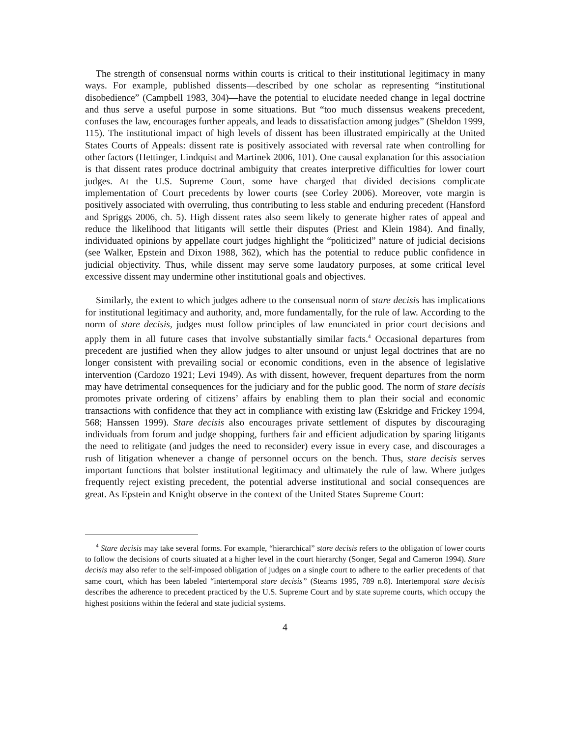The strength of consensual norms within courts is critical to their institutional legitimacy in many ways. For example, published dissents—described by one scholar as representing “institutional disobedience” (Campbell 1983, 304)—have the potential to elucidate needed change in legal doctrine and thus serve a useful purpose in some situations. But “too much dissensus weakens precedent, confuses the law, encourages further appeals, and leads to dissatisfaction among judges” (Sheldon 1999, 115). The institutional impact of high levels of dissent has been illustrated empirically at the United States Courts of Appeals: dissent rate is positively associated with reversal rate when controlling for other factors (Hettinger, Lindquist and Martinek 2006, 101). One causal explanation for this association is that dissent rates produce doctrinal ambiguity that creates interpretive difficulties for lower court judges. At the U.S. Supreme Court, some have charged that divided decisions complicate implementation of Court precedents by lower courts (see Corley 2006). Moreover, vote margin is positively associated with overruling, thus contributing to less stable and enduring precedent (Hansford and Spriggs 2006, ch. 5). High dissent rates also seem likely to generate higher rates of appeal and reduce the likelihood that litigants will settle their disputes (Priest and Klein 1984). And finally, individuated opinions by appellate court judges highlight the “politicized” nature of judicial decisions (see Walker, Epstein and Dixon 1988, 362), which has the potential to reduce public confidence in judicial objectivity. Thus, while dissent may serve some laudatory purposes, at some critical level excessive dissent may undermine other institutional goals and objectives.
Similarly, the extent to which judges adhere to the consensual norm of stare decisis has implications for institutional legitimacy and authority, and, more fundamentally, for the rule of law. According to the norm of stare decisis, judges must follow principles of law enunciated in prior court decisions and apply them in all future cases that involve substantially similar facts.<sup>4</sup> Occasional departures from precedent are justified when they allow judges to alter unsound or unjust legal doctrines that are no longer consistent with prevailing social or economic conditions, even in the absence of legislative intervention (Cardozo 1921; Levi 1949). As with dissent, however, frequent departures from the norm may have detrimental consequences for the judiciary and for the public good. The norm of stare decisis promotes private ordering of citizens’ affairs by enabling them to plan their social and economic transactions with confidence that they act in compliance with existing law (Eskridge and Frickey 1994, 568; Hanssen 1999). Stare decisis also encourages private settlement of disputes by discouraging individuals from forum and judge shopping, furthers fair and efficient adjudication by sparing litigants the need to relitigate (and judges the need to reconsider) every issue in every case, and discourages a rush of litigation whenever a change of personnel occurs on the bench. Thus, stare decisis serves important functions that bolster institutional legitimacy and ultimately the rule of law. Where judges frequently reject existing precedent, the potential adverse institutional and social consequences are great. As Epstein and Knight observe in the context of the United States Supreme Court:
<sup>4</sup> Stare decisis may take several forms. For example, “hierarchical” stare decisis refers to the obligation of lower courts to follow the decisions of courts situated at a higher level in the court hierarchy (Songer, Segal and Cameron 1994). Stare decisis may also refer to the self-imposed obligation of judges on a single court to adhere to the earlier precedents of that same court, which has been labeled “intertemporal stare decisis” (Stearns 1995, 789 n.8). Intertemporal stare decisis describes the adherence to precedent practiced by the U.S. Supreme Court and by state supreme courts, which occupy the highest positions within the federal and state judicial systems.
4